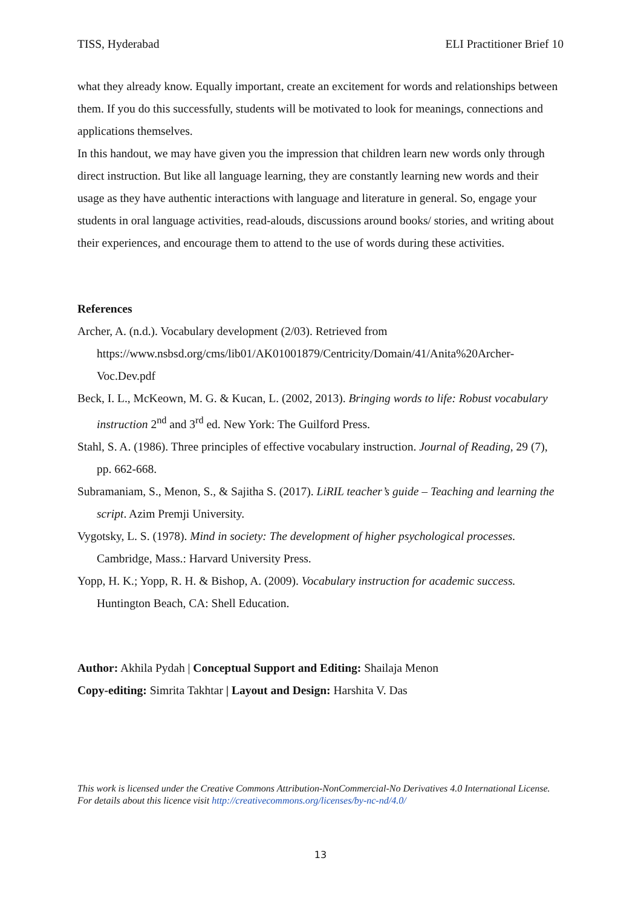TISS, Hyderabad ELI Practitioner Brief 10
what they already know. Equally important, create an excitement for words and relationships between them. If you do this successfully, students will be motivated to look for meanings, connections and applications themselves.
In this handout, we may have given you the impression that children learn new words only through direct instruction. But like all language learning, they are constantly learning new words and their usage as they have authentic interactions with language and literature in general. So, engage your students in oral language activities, read-alouds, discussions around books/ stories, and writing about their experiences, and encourage them to attend to the use of words during these activities.
References
Archer, A. (n.d.). Vocabulary development (2/03). Retrieved from https://www.nsbsd.org/cms/lib01/AK01001879/Centricity/Domain/41/Anita%20Archer-Voc.Dev.pdf
Beck, I. L., McKeown, M. G. & Kucan, L. (2002, 2013). Bringing words to life: Robust vocabulary instruction 2<sup>nd</sup> and 3<sup>rd</sup> ed. New York: The Guilford Press.
Stahl, S. A. (1986). Three principles of effective vocabulary instruction. Journal of Reading, 29 (7), pp. 662-668.
Subramaniam, S., Menon, S., & Sajitha S. (2017). LiRIL teacher’s guide – Teaching and learning the script. Azim Premji University.
Vygotsky, L. S. (1978). Mind in society: The development of higher psychological processes. Cambridge, Mass.: Harvard University Press.
Yopp, H. K.; Yopp, R. H. & Bishop, A. (2009). Vocabulary instruction for academic success. Huntington Beach, CA: Shell Education.
Author: Akhila Pydah | Conceptual Support and Editing: Shailaja Menon
Copy-editing: Simrita Takhtar | Layout and Design: Harshita V. Das
This work is licensed under the Creative Commons Attribution-NonCommercial-No Derivatives 4.0 International License. For details about this licence visit http://creativecommons.org/licenses/by-nc-nd/4.0/
13